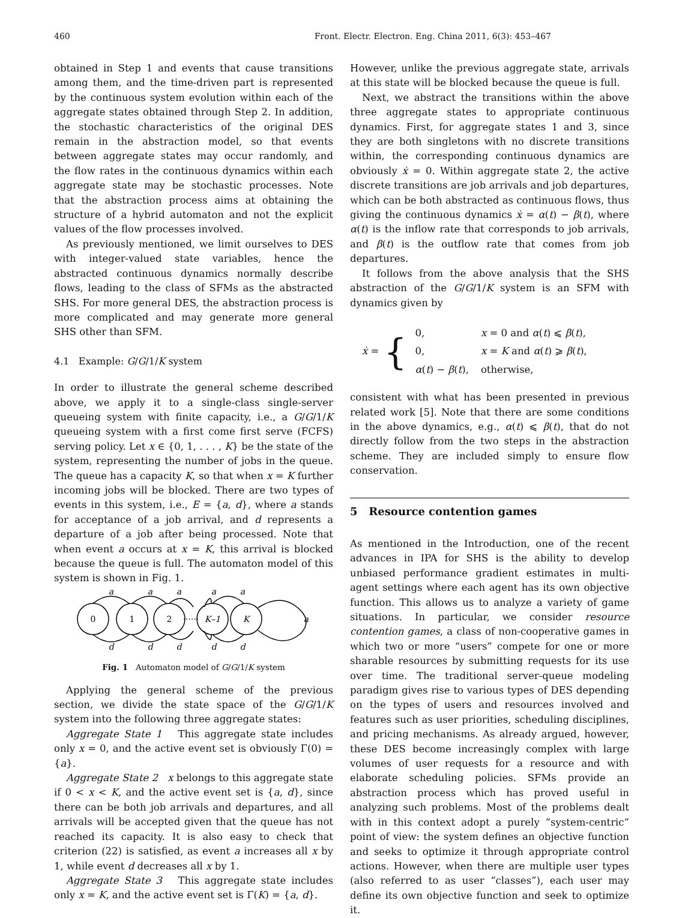460 Front. Electr. Electron. Eng. China 2011, 6(3): 453–467
obtained in Step 1 and events that cause transitions among them, and the time-driven part is represented by the continuous system evolution within each of the aggregate states obtained through Step 2. In addition, the stochastic characteristics of the original DES remain in the abstraction model, so that events between aggregate states may occur randomly, and the flow rates in the continuous dynamics within each aggregate state may be stochastic processes. Note that the abstraction process aims at obtaining the structure of a hybrid automaton and not the explicit values of the flow processes involved.
As previously mentioned, we limit ourselves to DES with integer-valued state variables, hence the abstracted continuous dynamics normally describe flows, leading to the class of SFMs as the abstracted SHS. For more general DES, the abstraction process is more complicated and may generate more general SHS other than SFM.
4.1 Example: G/G/1/K system
In order to illustrate the general scheme described above, we apply it to a single-class single-server queueing system with finite capacity, i.e., a G/G/1/K queueing system with a first come first serve (FCFS) serving policy. Let x ∈ {0, 1, . . . , K} be the state of the system, representing the number of jobs in the queue. The queue has a capacity K, so that when x = K further incoming jobs will be blocked. There are two types of events in this system, i.e., E = {a, d}, where a stands for acceptance of a job arrival, and d represents a departure of a job after being processed. Note that when event a occurs at x = K, this arrival is blocked because the queue is full. The automaton model of this system is shown in Fig. 1.
0
1
2
······
K–1
K
a
a
a
a
a
a
d
d
d
d
d
Fig. 1 Automaton model of G/G/1/K system
Applying the general scheme of the previous section, we divide the state space of the G/G/1/K system into the following three aggregate states:
Aggregate State 1 This aggregate state includes only x = 0, and the active event set is obviously Γ(0) = {a}.
Aggregate State 2 x belongs to this aggregate state if 0 < x < K, and the active event set is {a, d}, since there can be both job arrivals and departures, and all arrivals will be accepted given that the queue has not reached its capacity. It is also easy to check that criterion (22) is satisfied, as event a increases all x by 1, while event d decreases all x by 1.
Aggregate State 3 This aggregate state includes only x = K, and the active event set is Γ(K) = {a, d}.
However, unlike the previous aggregate state, arrivals at this state will be blocked because the queue is full.
Next, we abstract the transitions within the above three aggregate states to appropriate continuous dynamics. First, for aggregate states 1 and 3, since they are both singletons with no discrete transitions within, the corresponding continuous dynamics are obviously ẋ = 0. Within aggregate state 2, the active discrete transitions are job arrivals and job departures, which can be both abstracted as continuous flows, thus giving the continuous dynamics ẋ = α(t) − β(t), where α(t) is the inflow rate that corresponds to job arrivals, and β(t) is the outflow rate that comes from job departures.
It follows from the above analysis that the SHS abstraction of the G/G/1/K system is an SFM with dynamics given by
ẋ = {
| 0, | x = 0 and α ( t ) ⩽ β ( t ), |
| 0, | x = K and α ( t ) ⩾ β ( t ), |
| α ( t ) − β ( t ), | otherwise, |
consistent with what has been presented in previous related work [5]. Note that there are some conditions in the above dynamics, e.g., α(t) ⩽ β(t), that do not directly follow from the two steps in the abstraction scheme. They are included simply to ensure flow conservation.
5 Resource contention games
As mentioned in the Introduction, one of the recent advances in IPA for SHS is the ability to develop unbiased performance gradient estimates in multi-agent settings where each agent has its own objective function. This allows us to analyze a variety of game situations. In particular, we consider resource contention games, a class of non-cooperative games in which two or more “users” compete for one or more sharable resources by submitting requests for its use over time. The traditional server-queue modeling paradigm gives rise to various types of DES depending on the types of users and resources involved and features such as user priorities, scheduling disciplines, and pricing mechanisms. As already argued, however, these DES become increasingly complex with large volumes of user requests for a resource and with elaborate scheduling policies. SFMs provide an abstraction process which has proved useful in analyzing such problems. Most of the problems dealt with in this context adopt a purely “system-centric” point of view: the system defines an objective function and seeks to optimize it through appropriate control actions. However, when there are multiple user types (also referred to as user “classes”), each user may define its own objective function and seek to optimize it.